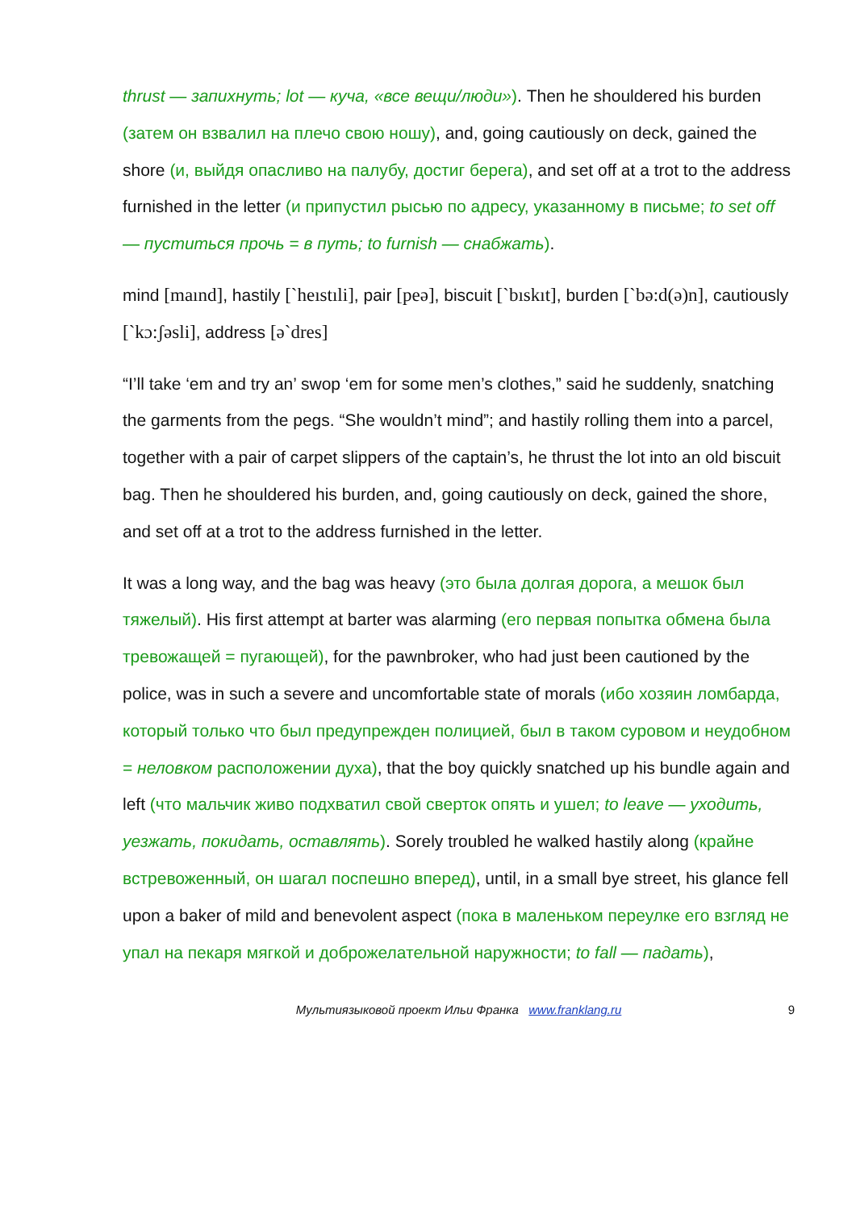thrust — запихнуть; lot — куча, «все вещи/люди»). Then he shouldered his burden (затем он взвалил на плечо свою ношу), and, going cautiously on deck, gained the shore (и, выйдя опасливо на палубу, достиг берега), and set off at a trot to the address furnished in the letter (и припустил рысью по адресу, указанному в письме; to set off — пуститься прочь = в путь; to furnish — снабжать).
mind [maınd], hastily [`heıstıli], pair [peə], biscuit [`bıskıt], burden [`bə:d(ə)n], cautiously [`kɔ:ʃəsli], address [ə`dres]
“I’ll take ‘em and try an’ swop ‘em for some men’s clothes,” said he suddenly, snatching the garments from the pegs. “She wouldn’t mind”; and hastily rolling them into a parcel, together with a pair of carpet slippers of the captain’s, he thrust the lot into an old biscuit bag. Then he shouldered his burden, and, going cautiously on deck, gained the shore, and set off at a trot to the address furnished in the letter.
It was a long way, and the bag was heavy (это была долгая дорога, а мешок был тяжелый). His first attempt at barter was alarming (его первая попытка обмена была тревожащей = пугающей), for the pawnbroker, who had just been cautioned by the police, was in such a severe and uncomfortable state of morals (ибо хозяин ломбарда, который только что был предупрежден полицией, был в таком суровом и неудобном = неловком расположении духа), that the boy quickly snatched up his bundle again and left (что мальчик живо подхватил свой сверток опять и ушел; to leave — уходить, уезжать, покидать, оставлять). Sorely troubled he walked hastily along (крайне встревоженный, он шагал поспешно вперед), until, in a small bye street, his glance fell upon a baker of mild and benevolent aspect (пока в маленьком переулке его взгляд не упал на пекаря мягкой и доброжелательной наружности; to fall — падать),
Мультиязыковой проект Ильи Франка www.franklang.ru 9